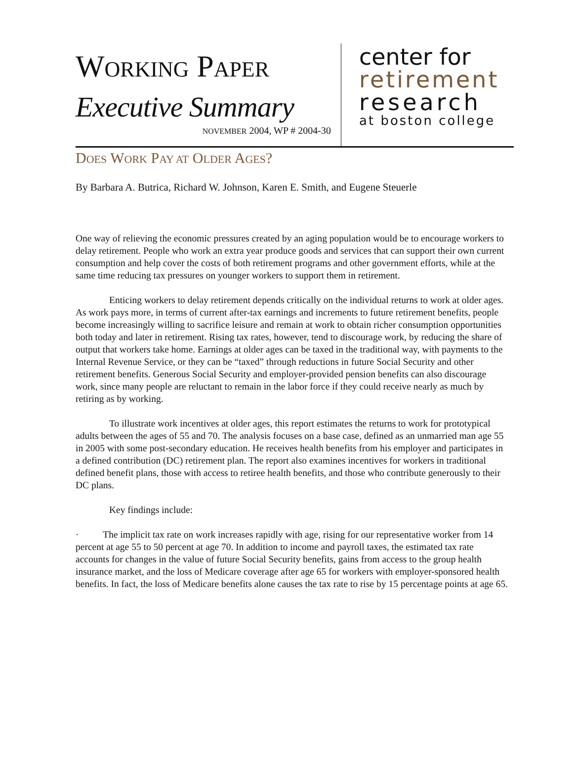WORKING PAPER
Executive Summary
NOVEMBER 2004, WP # 2004-30
center for
retirement
research
at boston college
DOES WORK PAY AT OLDER AGES?
By Barbara A. Butrica, Richard W. Johnson, Karen E. Smith, and Eugene Steuerle
One way of relieving the economic pressures created by an aging population would be to encourage workers to delay retirement. People who work an extra year produce goods and services that can support their own current consumption and help cover the costs of both retirement programs and other government efforts, while at the same time reducing tax pressures on younger workers to support them in retirement.
Enticing workers to delay retirement depends critically on the individual returns to work at older ages. As work pays more, in terms of current after-tax earnings and increments to future retirement benefits, people become increasingly willing to sacrifice leisure and remain at work to obtain richer consumption opportunities both today and later in retirement. Rising tax rates, however, tend to discourage work, by reducing the share of output that workers take home. Earnings at older ages can be taxed in the traditional way, with payments to the Internal Revenue Service, or they can be “taxed” through reductions in future Social Security and other retirement benefits. Generous Social Security and employer-provided pension benefits can also discourage work, since many people are reluctant to remain in the labor force if they could receive nearly as much by retiring as by working.
To illustrate work incentives at older ages, this report estimates the returns to work for prototypical adults between the ages of 55 and 70. The analysis focuses on a base case, defined as an unmarried man age 55 in 2005 with some post-secondary education. He receives health benefits from his employer and participates in a defined contribution (DC) retirement plan. The report also examines incentives for workers in traditional defined benefit plans, those with access to retiree health benefits, and those who contribute generously to their DC plans.
Key findings include:
· The implicit tax rate on work increases rapidly with age, rising for our representative worker from 14 percent at age 55 to 50 percent at age 70. In addition to income and payroll taxes, the estimated tax rate accounts for changes in the value of future Social Security benefits, gains from access to the group health insurance market, and the loss of Medicare coverage after age 65 for workers with employer-sponsored health benefits. In fact, the loss of Medicare benefits alone causes the tax rate to rise by 15 percentage points at age 65.